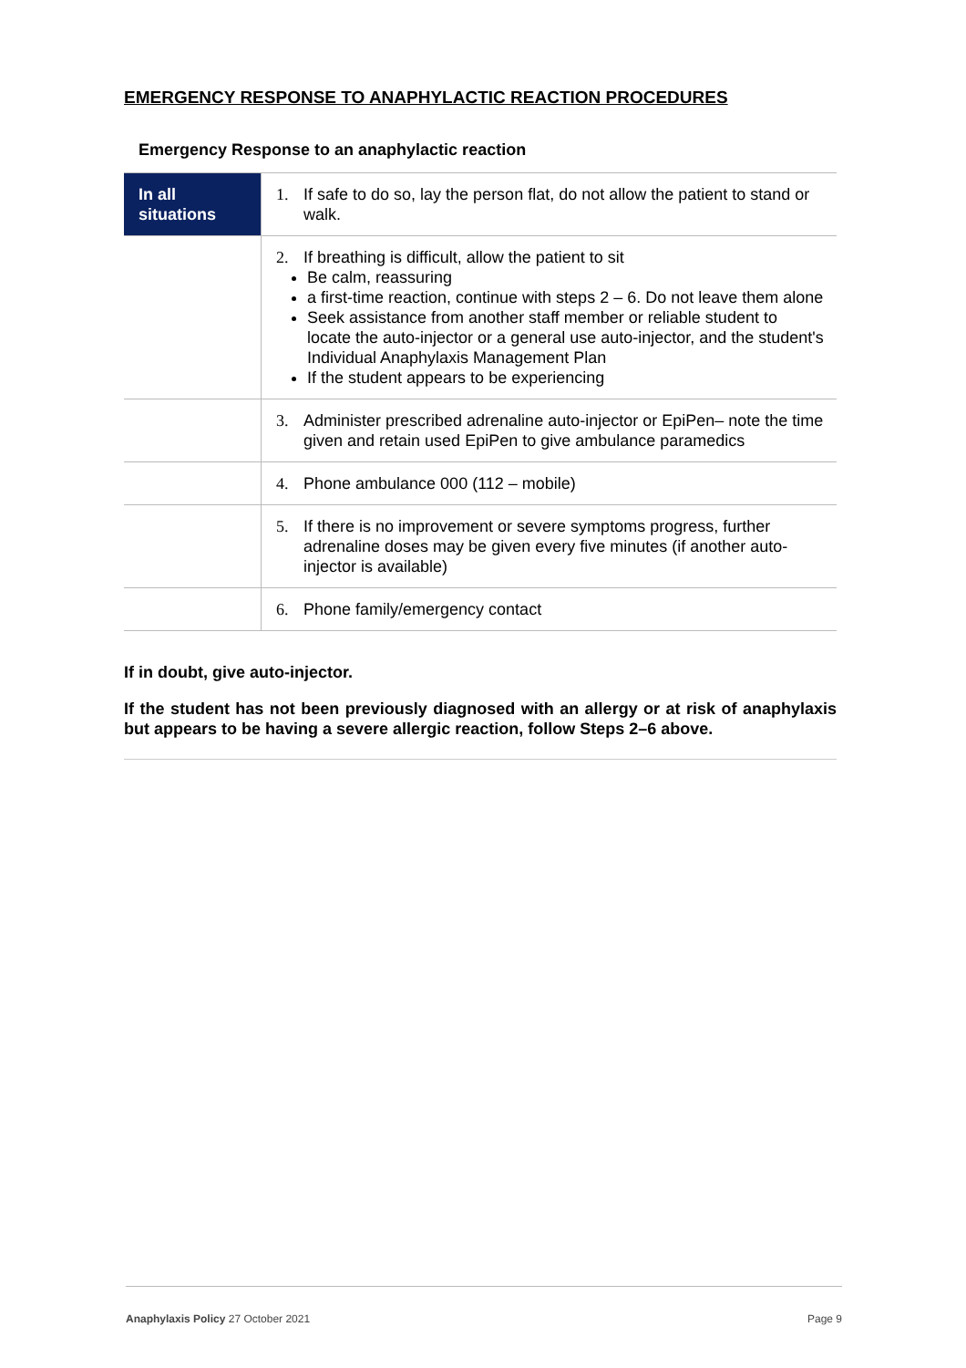EMERGENCY RESPONSE TO ANAPHYLACTIC REACTION PROCEDURES
Emergency Response to an anaphylactic reaction
| In all situations | 1. If safe to do so, lay the person flat, do not allow the patient to stand or walk. |
| | 2. If breathing is difficult, allow the patient to sit Be calm, reassuring a first-time reaction, continue with steps 2 – 6. Do not leave them alone Seek assistance from another staff member or reliable student to locate the auto-injector or a general use auto-injector, and the student's Individual Anaphylaxis Management Plan If the student appears to be experiencing |
| | 3. Administer prescribed adrenaline auto-injector or EpiPen– note the time given and retain used EpiPen to give ambulance paramedics |
| | 4. Phone ambulance 000 (112 – mobile) |
| | 5. If there is no improvement or severe symptoms progress, further adrenaline doses may be given every five minutes (if another auto-injector is available) |
| | 6. Phone family/emergency contact |
If in doubt, give auto-injector.
If the student has not been previously diagnosed with an allergy or at risk of anaphylaxis but appears to be having a severe allergic reaction, follow Steps 2–6 above.
Anaphylaxis Policy 27 October 2021 Page 9